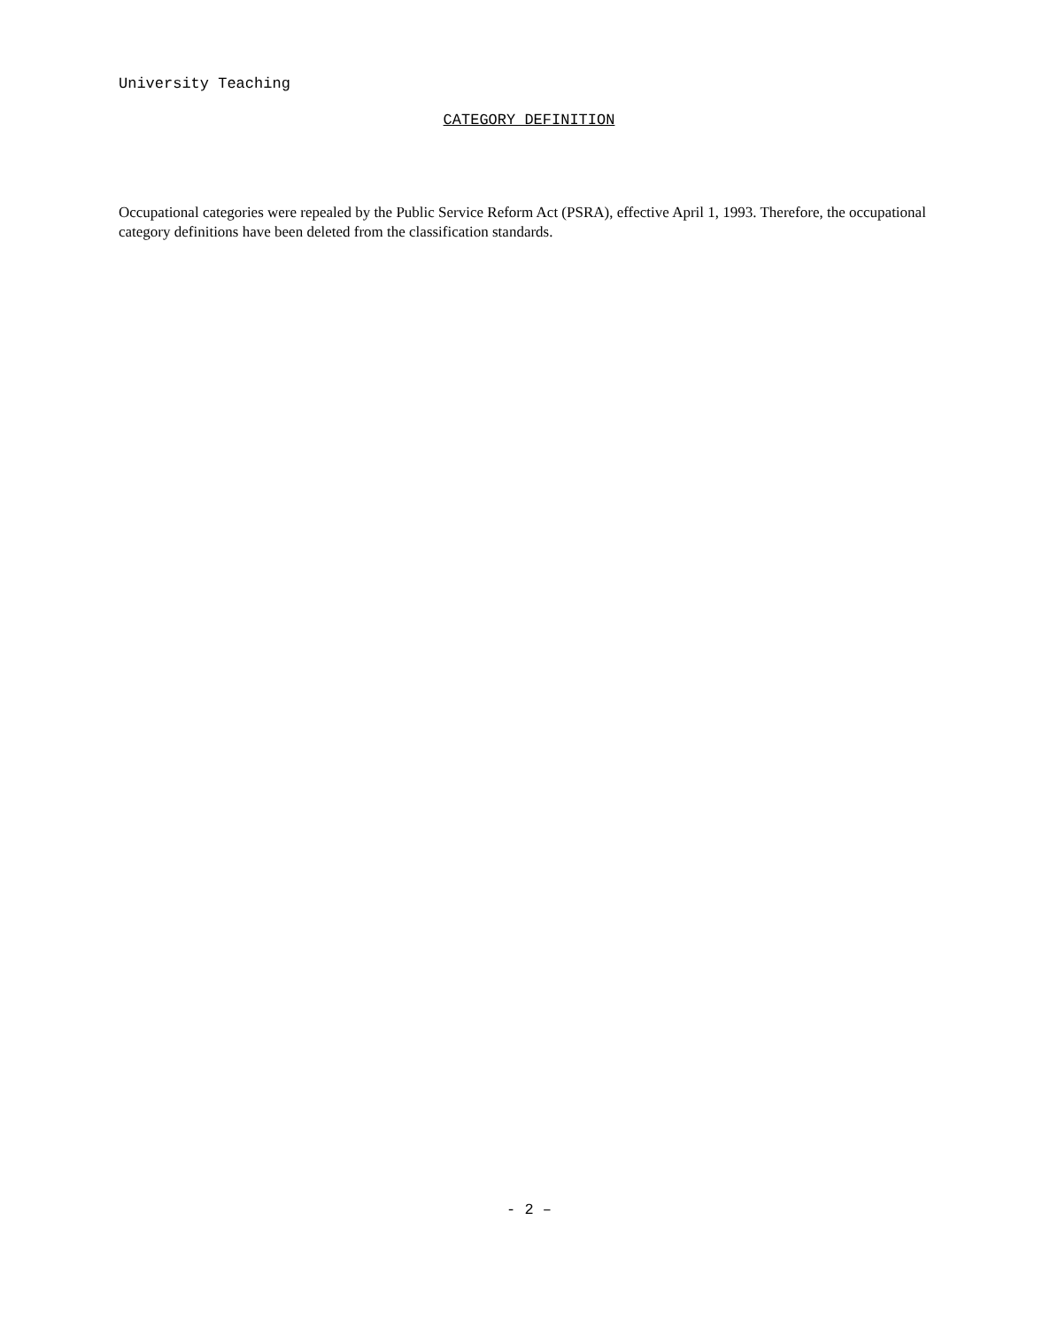University Teaching
CATEGORY DEFINITION
Occupational categories were repealed by the Public Service Reform Act (PSRA), effective April 1, 1993. Therefore, the occupational category definitions have been deleted from the classification standards.
- 2 –